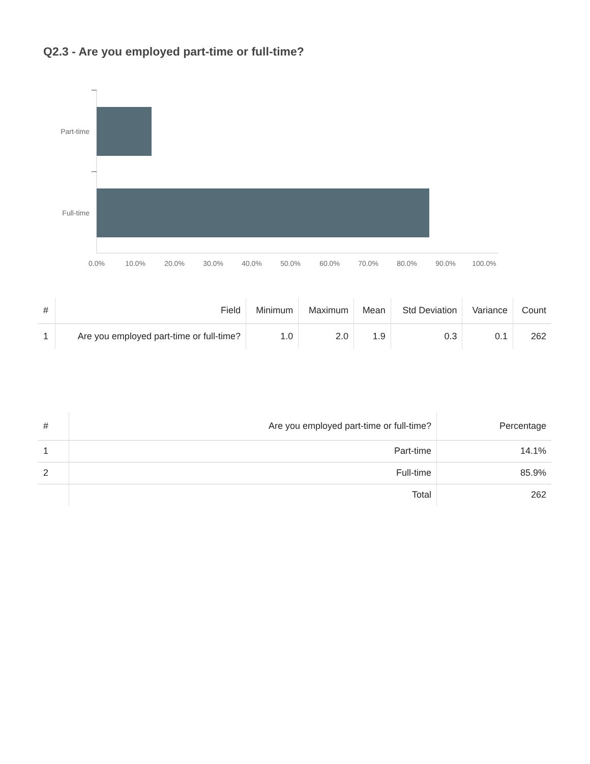Q2.3 - Are you employed part-time or full-time?
Part-time
Full-time
0.0%
10.0%
20.0%
30.0%
40.0%
50.0%
60.0%
70.0%
80.0%
90.0%
100.0%
| # | Field | Minimum | Maximum | Mean | Std Deviation | Variance | Count |
| --- | --- | --- | --- | --- | --- | --- | --- |
| 1 | Are you employed part-time or full-time? | 1.0 | 2.0 | 1.9 | 0.3 | 0.1 | 262 |
| # | Are you employed part-time or full-time? | Percentage |
| --- | --- | --- |
| 1 | Part-time | 14.1% |
| 2 | Full-time | 85.9% |
| | Total | 262 |